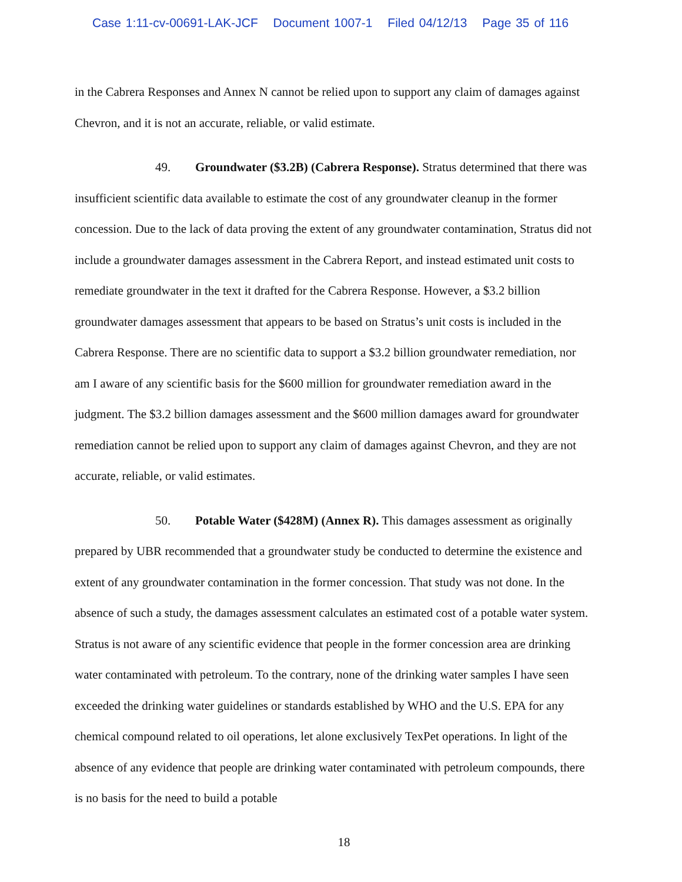Case 1:11-cv-00691-LAK-JCF Document 1007-1 Filed 04/12/13 Page 35 of 116
in the Cabrera Responses and Annex N cannot be relied upon to support any claim of damages against Chevron, and it is not an accurate, reliable, or valid estimate.
49. Groundwater ($3.2B) (Cabrera Response). Stratus determined that there was insufficient scientific data available to estimate the cost of any groundwater cleanup in the former concession. Due to the lack of data proving the extent of any groundwater contamination, Stratus did not include a groundwater damages assessment in the Cabrera Report, and instead estimated unit costs to remediate groundwater in the text it drafted for the Cabrera Response. However, a $3.2 billion groundwater damages assessment that appears to be based on Stratus’s unit costs is included in the Cabrera Response. There are no scientific data to support a $3.2 billion groundwater remediation, nor am I aware of any scientific basis for the $600 million for groundwater remediation award in the judgment. The $3.2 billion damages assessment and the $600 million damages award for groundwater remediation cannot be relied upon to support any claim of damages against Chevron, and they are not accurate, reliable, or valid estimates.
50. Potable Water ($428M) (Annex R). This damages assessment as originally prepared by UBR recommended that a groundwater study be conducted to determine the existence and extent of any groundwater contamination in the former concession. That study was not done. In the absence of such a study, the damages assessment calculates an estimated cost of a potable water system. Stratus is not aware of any scientific evidence that people in the former concession area are drinking water contaminated with petroleum. To the contrary, none of the drinking water samples I have seen exceeded the drinking water guidelines or standards established by WHO and the U.S. EPA for any chemical compound related to oil operations, let alone exclusively TexPet operations. In light of the absence of any evidence that people are drinking water contaminated with petroleum compounds, there is no basis for the need to build a potable
18